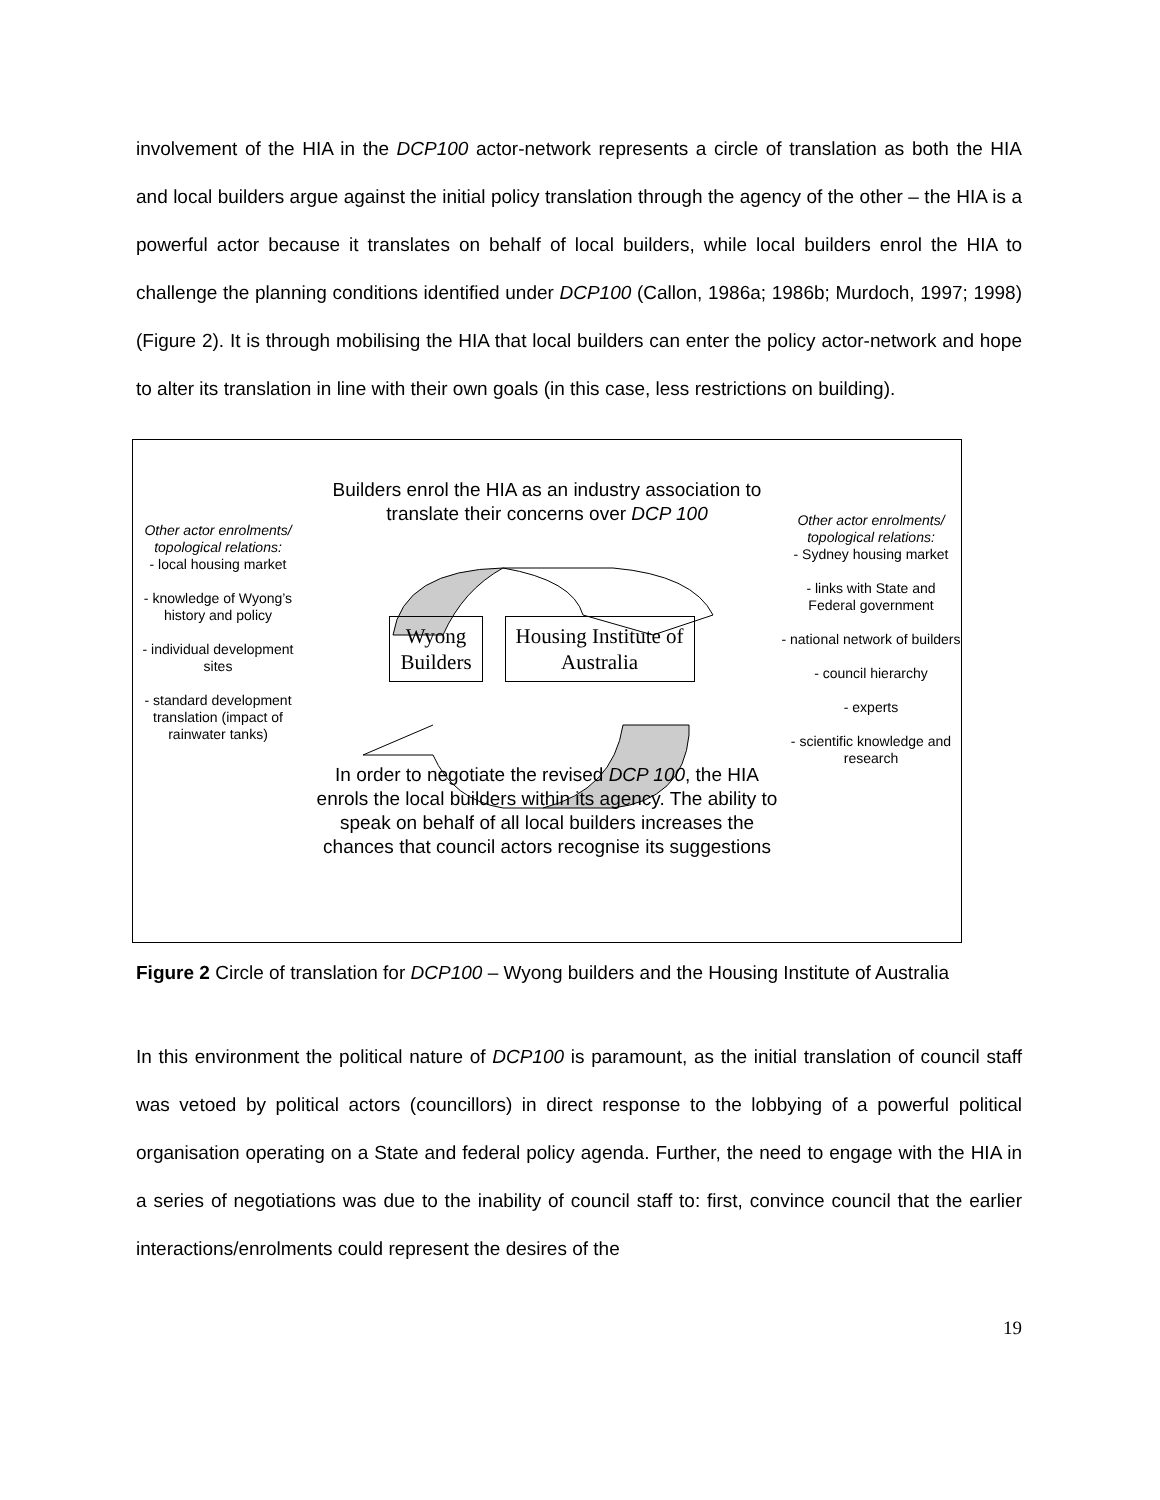involvement of the HIA in the DCP100 actor-network represents a circle of translation as both the HIA and local builders argue against the initial policy translation through the agency of the other – the HIA is a powerful actor because it translates on behalf of local builders, while local builders enrol the HIA to challenge the planning conditions identified under DCP100 (Callon, 1986a; 1986b; Murdoch, 1997; 1998) (Figure 2). It is through mobilising the HIA that local builders can enter the policy actor-network and hope to alter its translation in line with their own goals (in this case, less restrictions on building).
Builders enrol the HIA as an industry association to
translate their concerns over DCP 100
Other actor enrolments/ topological relations:
- local housing market
- knowledge of Wyong’s history and policy
- individual development sites
- standard development translation (impact of rainwater tanks)
Wyong
Builders
Housing Institute of
Australia
Other actor enrolments/ topological relations:
- Sydney housing market
- links with State and Federal government
- national network of builders
- council hierarchy
- experts
- scientific knowledge and research
In order to negotiate the revised DCP 100, the HIA
enrols the local builders within its agency. The ability to
speak on behalf of all local builders increases the
chances that council actors recognise its suggestions
Figure 2 Circle of translation for DCP100 – Wyong builders and the Housing Institute of Australia
In this environment the political nature of DCP100 is paramount, as the initial translation of council staff was vetoed by political actors (councillors) in direct response to the lobbying of a powerful political organisation operating on a State and federal policy agenda. Further, the need to engage with the HIA in a series of negotiations was due to the inability of council staff to: first, convince council that the earlier interactions/enrolments could represent the desires of the
19